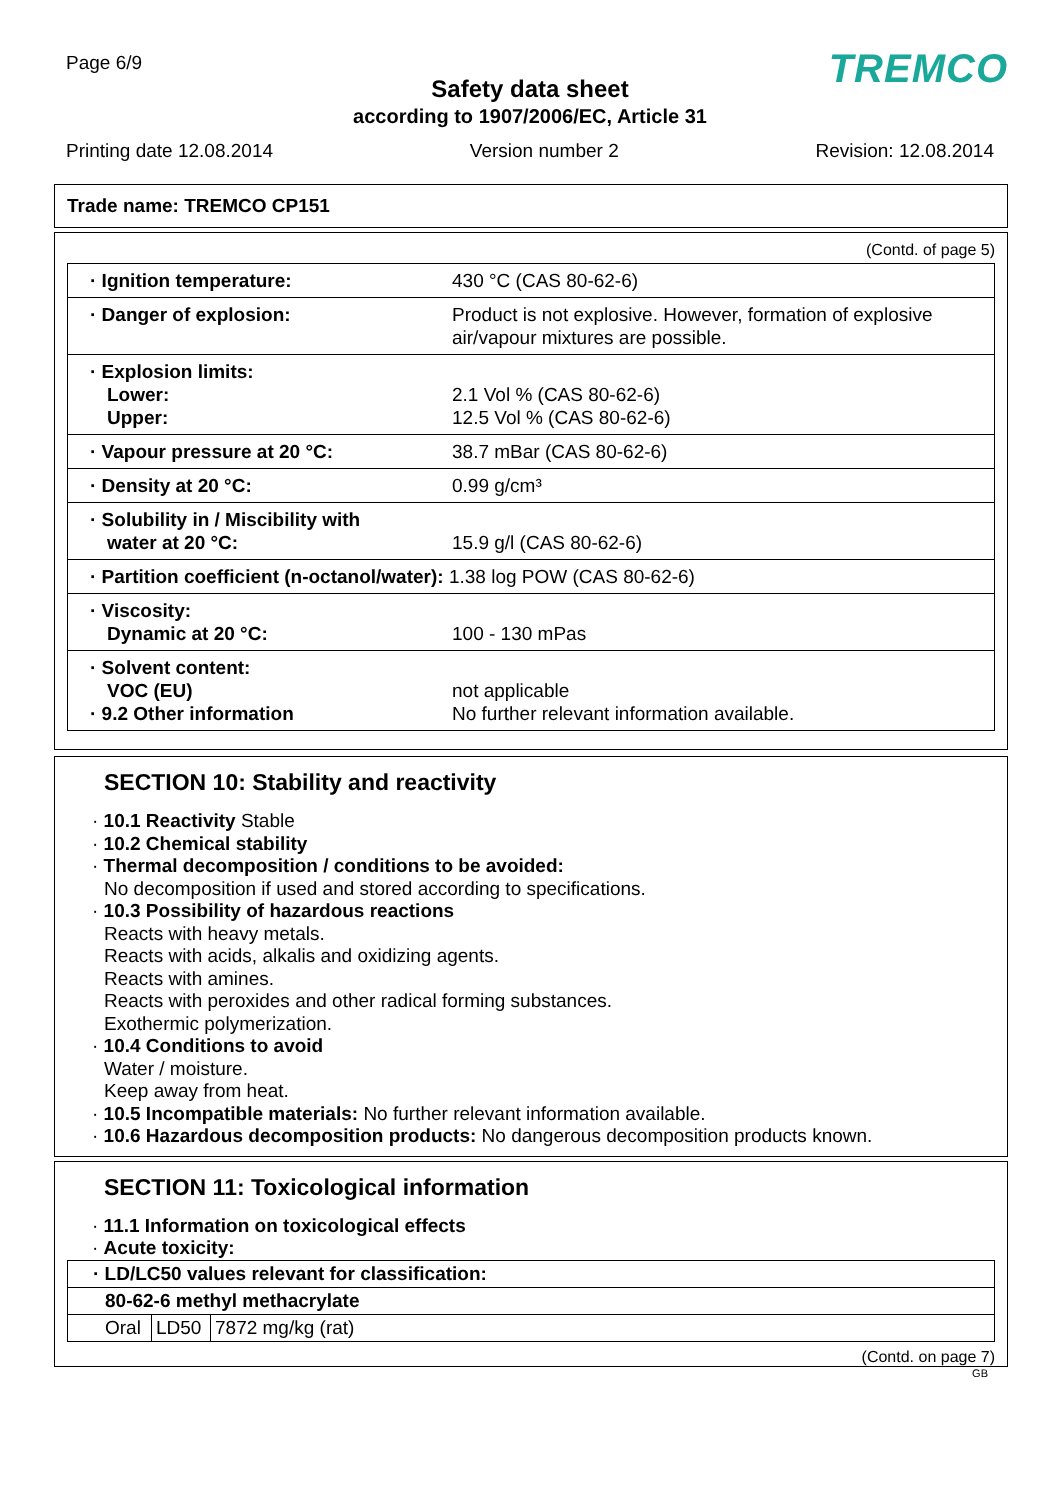Page 6/9 TREMCO
Safety data sheet
according to 1907/2006/EC, Article 31
Printing date 12.08.2014 Version number 2 Revision: 12.08.2014
Trade name: TREMCO CP151
(Contd. of page 5)
| · Ignition temperature: | 430 °C (CAS 80-62-6) |
| · Danger of explosion: | Product is not explosive. However, formation of explosive air/vapour mixtures are possible. |
| · Explosion limits: Lower: Upper: | 2.1 Vol % (CAS 80-62-6) 12.5 Vol % (CAS 80-62-6) |
| · Vapour pressure at 20 °C: | 38.7 mBar (CAS 80-62-6) |
| · Density at 20 °C: | 0.99 g/cm³ |
| · Solubility in / Miscibility with water at 20 °C: | 15.9 g/l (CAS 80-62-6) |
| · Partition coefficient (n-octanol/water): 1.38 log POW (CAS 80-62-6) | |
| · Viscosity: Dynamic at 20 °C: | 100 - 130 mPas |
| · Solvent content: VOC (EU) · 9.2 Other information | not applicable No further relevant information available. |
SECTION 10: Stability and reactivity
· 10.1 Reactivity Stable
· 10.2 Chemical stability
· Thermal decomposition / conditions to be avoided:
No decomposition if used and stored according to specifications.
· 10.3 Possibility of hazardous reactions
Reacts with heavy metals.
Reacts with acids, alkalis and oxidizing agents.
Reacts with amines.
Reacts with peroxides and other radical forming substances.
Exothermic polymerization.
· 10.4 Conditions to avoid
Water / moisture.
Keep away from heat.
· 10.5 Incompatible materials: No further relevant information available.
· 10.6 Hazardous decomposition products: No dangerous decomposition products known.
SECTION 11: Toxicological information
· 11.1 Information on toxicological effects
· Acute toxicity:
| · LD/LC50 values relevant for classification: | | |
| --- | --- | --- |
| 80-62-6 methyl methacrylate | | |
| Oral | LD50 | 7872 mg/kg (rat) |
(Contd. on page 7)
GB